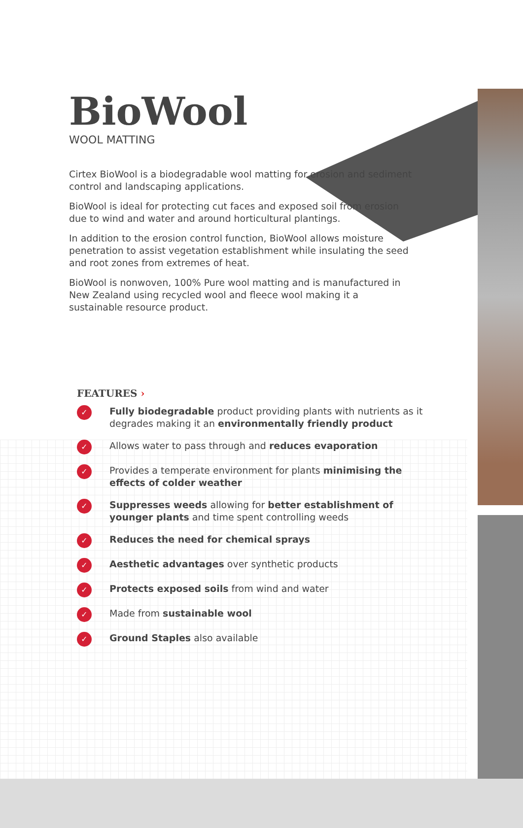BioWool
WOOL MATTING
Cirtex BioWool is a biodegradable wool matting for erosion and sediment control and landscaping applications.
BioWool is ideal for protecting cut faces and exposed soil from erosion due to wind and water and around horticultural plantings.
In addition to the erosion control function, BioWool allows moisture penetration to assist vegetation establishment while insulating the seed and root zones from extremes of heat.
BioWool is nonwoven, 100% Pure wool matting and is manufactured in New Zealand using recycled wool and fleece wool making it a sustainable resource product.
FEATURES ›
✓ Fully biodegradable product providing plants with nutrients as it degrades making it an environmentally friendly product
✓ Allows water to pass through and reduces evaporation
✓ Provides a temperate environment for plants minimising the effects of colder weather
✓ Suppresses weeds allowing for better establishment of younger plants and time spent controlling weeds
✓ Reduces the need for chemical sprays
✓ Aesthetic advantages over synthetic products
✓ Protects exposed soils from wind and water
✓ Made from sustainable wool
✓ Ground Staples also available